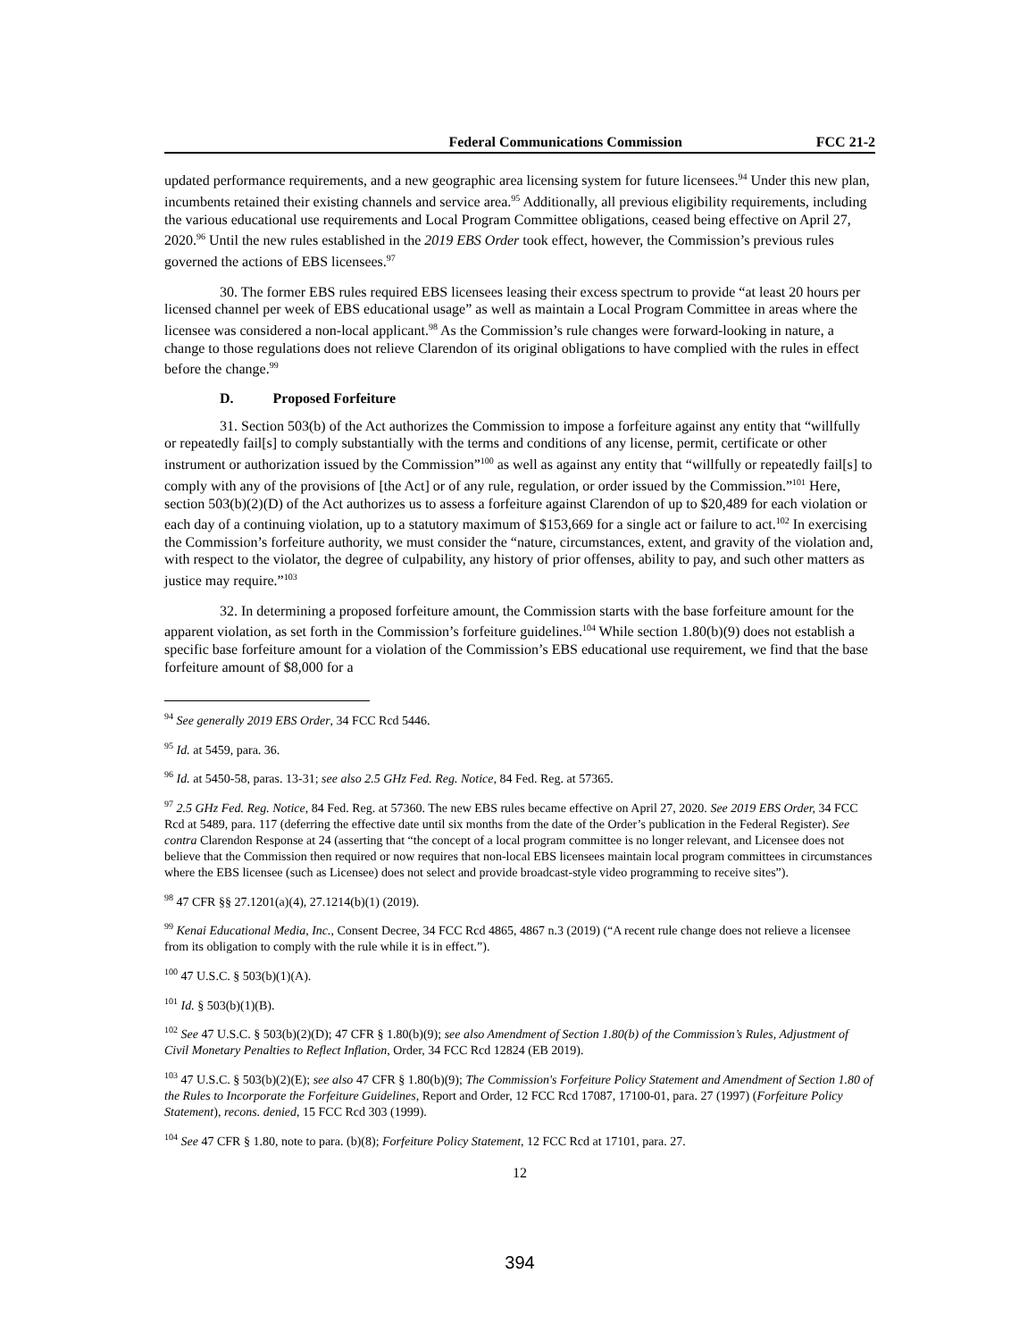Federal Communications Commission FCC 21-2
updated performance requirements, and a new geographic area licensing system for future licensees.<sup>94</sup> Under this new plan, incumbents retained their existing channels and service area.<sup>95</sup> Additionally, all previous eligibility requirements, including the various educational use requirements and Local Program Committee obligations, ceased being effective on April 27, 2020.<sup>96</sup> Until the new rules established in the 2019 EBS Order took effect, however, the Commission’s previous rules governed the actions of EBS licensees.<sup>97</sup>
30. The former EBS rules required EBS licensees leasing their excess spectrum to provide “at least 20 hours per licensed channel per week of EBS educational usage” as well as maintain a Local Program Committee in areas where the licensee was considered a non-local applicant.<sup>98</sup> As the Commission’s rule changes were forward-looking in nature, a change to those regulations does not relieve Clarendon of its original obligations to have complied with the rules in effect before the change.<sup>99</sup>
D. Proposed Forfeiture
31. Section 503(b) of the Act authorizes the Commission to impose a forfeiture against any entity that “willfully or repeatedly fail[s] to comply substantially with the terms and conditions of any license, permit, certificate or other instrument or authorization issued by the Commission”<sup>100</sup> as well as against any entity that “willfully or repeatedly fail[s] to comply with any of the provisions of [the Act] or of any rule, regulation, or order issued by the Commission.”<sup>101</sup> Here, section 503(b)(2)(D) of the Act authorizes us to assess a forfeiture against Clarendon of up to $20,489 for each violation or each day of a continuing violation, up to a statutory maximum of $153,669 for a single act or failure to act.<sup>102</sup> In exercising the Commission’s forfeiture authority, we must consider the “nature, circumstances, extent, and gravity of the violation and, with respect to the violator, the degree of culpability, any history of prior offenses, ability to pay, and such other matters as justice may require.”<sup>103</sup>
32. In determining a proposed forfeiture amount, the Commission starts with the base forfeiture amount for the apparent violation, as set forth in the Commission’s forfeiture guidelines.<sup>104</sup> While section 1.80(b)(9) does not establish a specific base forfeiture amount for a violation of the Commission’s EBS educational use requirement, we find that the base forfeiture amount of $8,000 for a
<sup>94</sup> See generally 2019 EBS Order, 34 FCC Rcd 5446.
<sup>95</sup> Id. at 5459, para. 36.
<sup>96</sup> Id. at 5450-58, paras. 13-31; see also 2.5 GHz Fed. Reg. Notice, 84 Fed. Reg. at 57365.
<sup>97</sup> 2.5 GHz Fed. Reg. Notice, 84 Fed. Reg. at 57360. The new EBS rules became effective on April 27, 2020. See 2019 EBS Order, 34 FCC Rcd at 5489, para. 117 (deferring the effective date until six months from the date of the Order’s publication in the Federal Register). See contra Clarendon Response at 24 (asserting that “the concept of a local program committee is no longer relevant, and Licensee does not believe that the Commission then required or now requires that non-local EBS licensees maintain local program committees in circumstances where the EBS licensee (such as Licensee) does not select and provide broadcast-style video programming to receive sites”).
<sup>98</sup> 47 CFR §§ 27.1201(a)(4), 27.1214(b)(1) (2019).
<sup>99</sup> Kenai Educational Media, Inc., Consent Decree, 34 FCC Rcd 4865, 4867 n.3 (2019) (“A recent rule change does not relieve a licensee from its obligation to comply with the rule while it is in effect.”).
<sup>100</sup> 47 U.S.C. § 503(b)(1)(A).
<sup>101</sup> Id. § 503(b)(1)(B).
<sup>102</sup> See 47 U.S.C. § 503(b)(2)(D); 47 CFR § 1.80(b)(9); see also Amendment of Section 1.80(b) of the Commission’s Rules, Adjustment of Civil Monetary Penalties to Reflect Inflation, Order, 34 FCC Rcd 12824 (EB 2019).
<sup>103</sup> 47 U.S.C. § 503(b)(2)(E); see also 47 CFR § 1.80(b)(9); The Commission's Forfeiture Policy Statement and Amendment of Section 1.80 of the Rules to Incorporate the Forfeiture Guidelines, Report and Order, 12 FCC Rcd 17087, 17100-01, para. 27 (1997) (Forfeiture Policy Statement), recons. denied, 15 FCC Rcd 303 (1999).
<sup>104</sup> See 47 CFR § 1.80, note to para. (b)(8); Forfeiture Policy Statement, 12 FCC Rcd at 17101, para. 27.
12
394